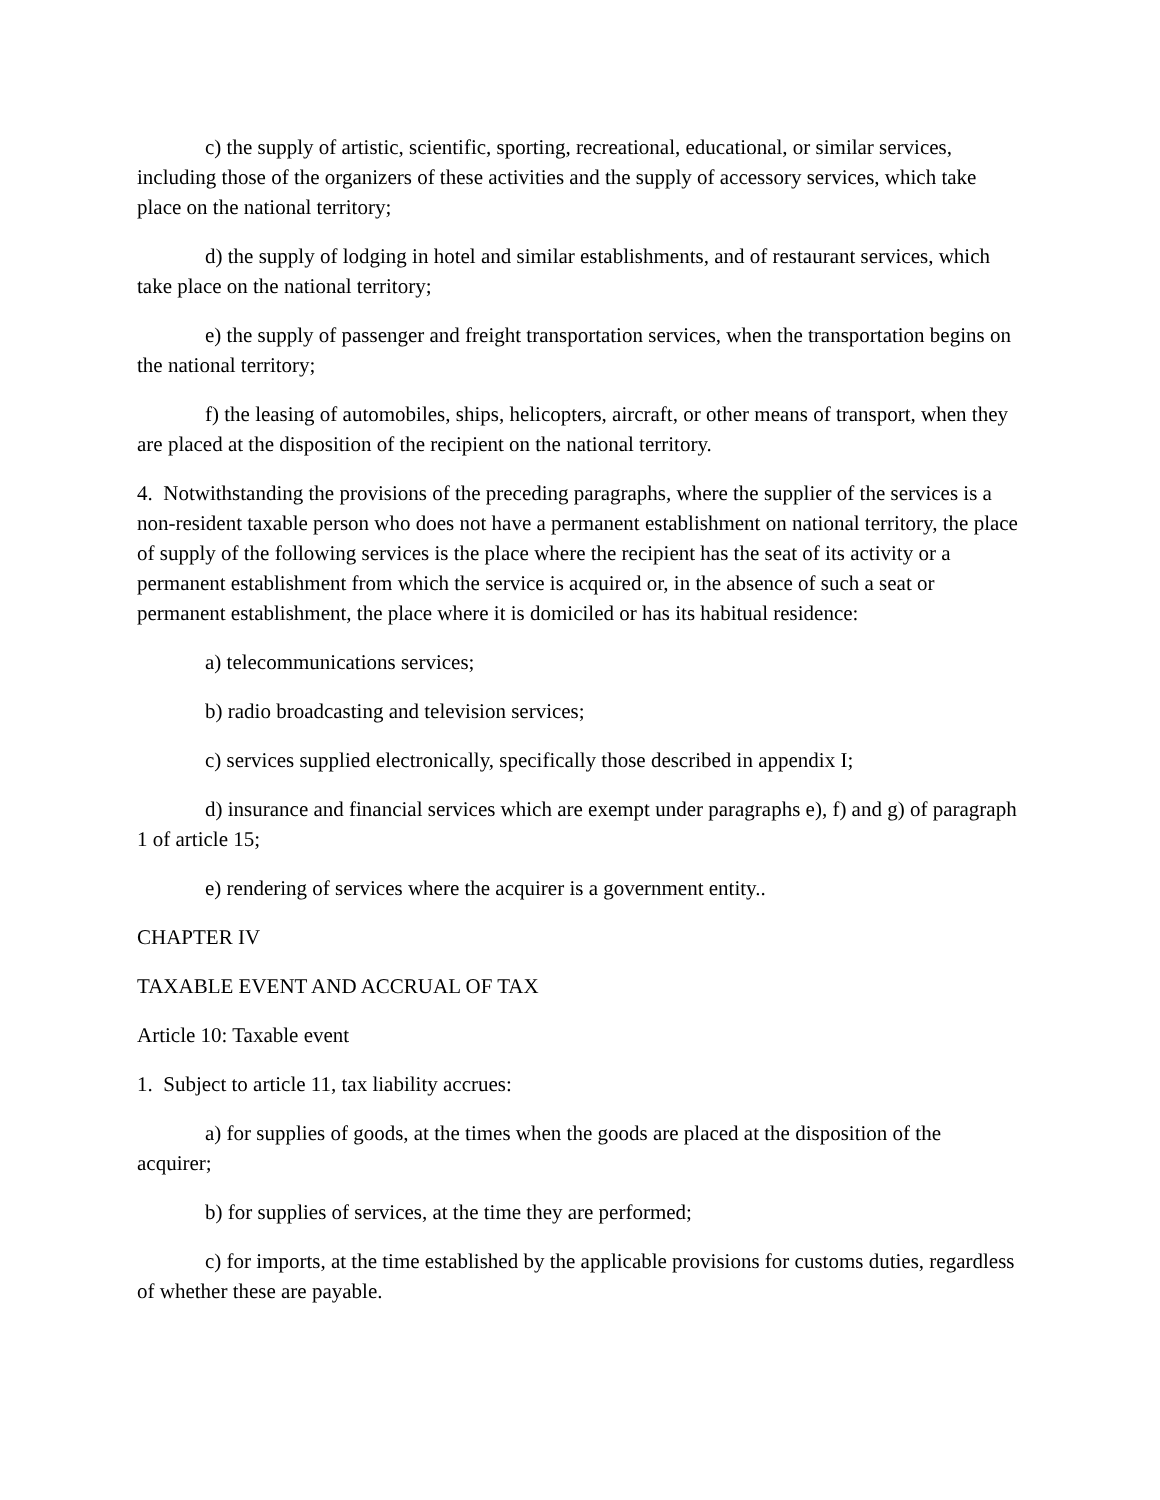c) the supply of artistic, scientific, sporting, recreational, educational, or similar services, including those of the organizers of these activities and the supply of accessory services, which take place on the national territory;
d) the supply of lodging in hotel and similar establishments, and of restaurant services, which take place on the national territory;
e) the supply of passenger and freight transportation services, when the transportation begins on the national territory;
f) the leasing of automobiles, ships, helicopters, aircraft, or other means of transport, when they are placed at the disposition of the recipient on the national territory.
4. Notwithstanding the provisions of the preceding paragraphs, where the supplier of the services is a non-resident taxable person who does not have a permanent establishment on national territory, the place of supply of the following services is the place where the recipient has the seat of its activity or a permanent establishment from which the service is acquired or, in the absence of such a seat or permanent establishment, the place where it is domiciled or has its habitual residence:
a) telecommunications services;
b) radio broadcasting and television services;
c) services supplied electronically, specifically those described in appendix I;
d) insurance and financial services which are exempt under paragraphs e), f) and g) of paragraph 1 of article 15;
e) rendering of services where the acquirer is a government entity..
CHAPTER IV
TAXABLE EVENT AND ACCRUAL OF TAX
Article 10: Taxable event
1. Subject to article 11, tax liability accrues:
a) for supplies of goods, at the times when the goods are placed at the disposition of the acquirer;
b) for supplies of services, at the time they are performed;
c) for imports, at the time established by the applicable provisions for customs duties, regardless of whether these are payable.